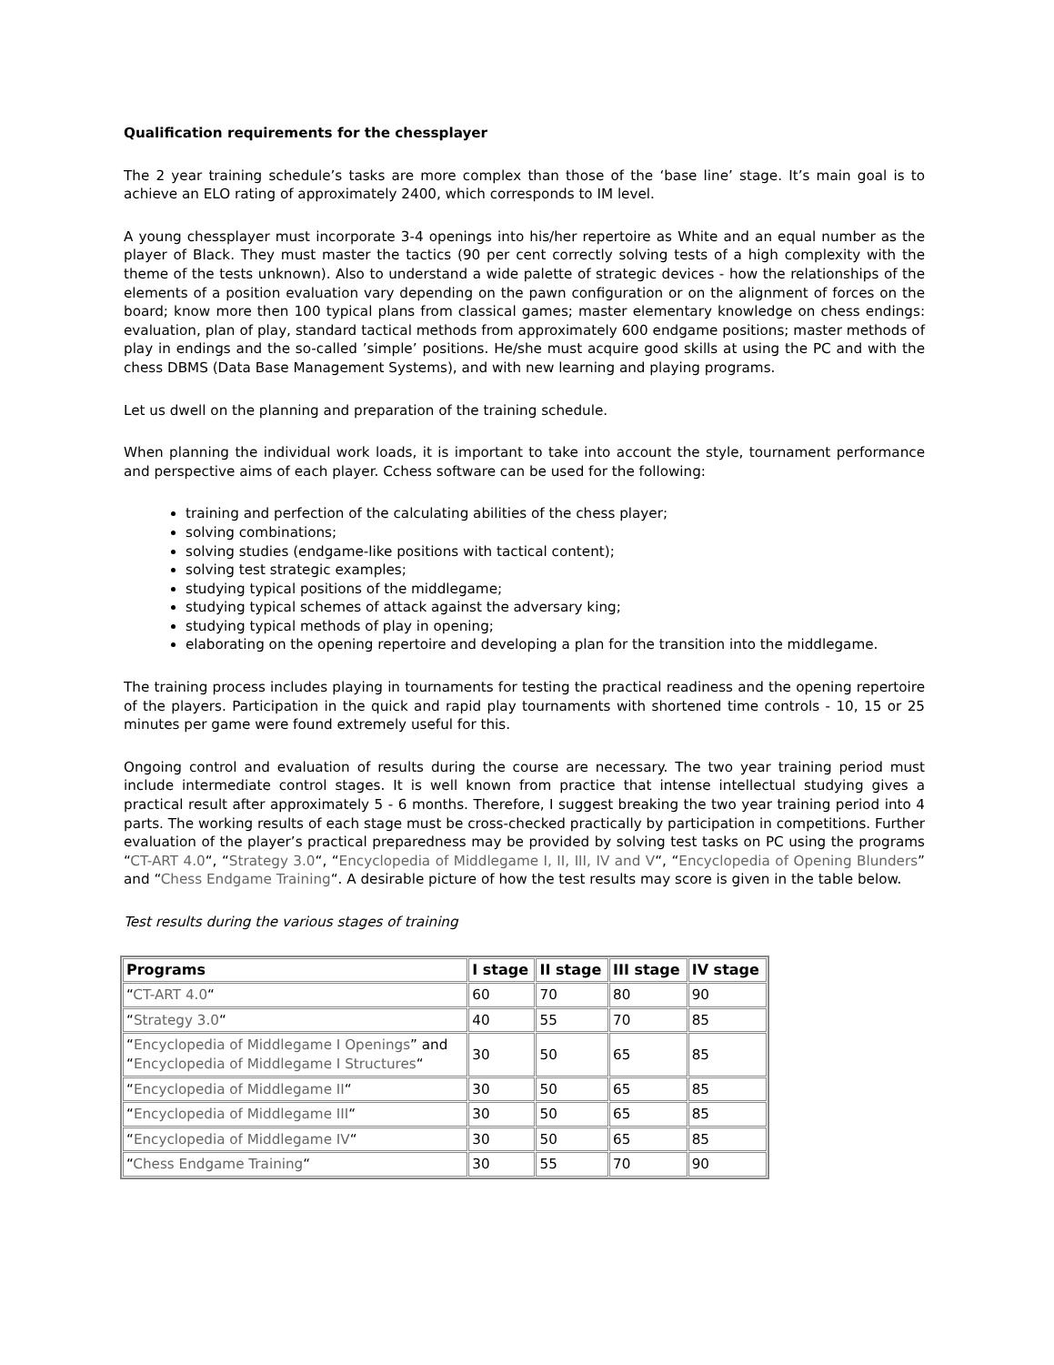Qualification requirements for the chessplayer
The 2 year training schedule’s tasks are more complex than those of the ‘base line’ stage. It’s main goal is to achieve an ELO rating of approximately 2400, which corresponds to IM level.
A young chessplayer must incorporate 3-4 openings into his/her repertoire as White and an equal number as the player of Black. They must master the tactics (90 per cent correctly solving tests of a high complexity with the theme of the tests unknown). Also to understand a wide palette of strategic devices - how the relationships of the elements of a position evaluation vary depending on the pawn configuration or on the alignment of forces on the board; know more then 100 typical plans from classical games; master elementary knowledge on chess endings: evaluation, plan of play, standard tactical methods from approximately 600 endgame positions; master methods of play in endings and the so-called ’simple’ positions. He/she must acquire good skills at using the PC and with the chess DBMS (Data Base Management Systems), and with new learning and playing programs.
Let us dwell on the planning and preparation of the training schedule.
When planning the individual work loads, it is important to take into account the style, tournament performance and perspective aims of each player. Cchess software can be used for the following:
training and perfection of the calculating abilities of the chess player;
solving combinations;
solving studies (endgame-like positions with tactical content);
solving test strategic examples;
studying typical positions of the middlegame;
studying typical schemes of attack against the adversary king;
studying typical methods of play in opening;
elaborating on the opening repertoire and developing a plan for the transition into the middlegame.
The training process includes playing in tournaments for testing the practical readiness and the opening repertoire of the players. Participation in the quick and rapid play tournaments with shortened time controls - 10, 15 or 25 minutes per game were found extremely useful for this.
Ongoing control and evaluation of results during the course are necessary. The two year training period must include intermediate control stages. It is well known from practice that intense intellectual studying gives a practical result after approximately 5 - 6 months. Therefore, I suggest breaking the two year training period into 4 parts. The working results of each stage must be cross-checked practically by participation in competitions. Further evaluation of the player’s practical preparedness may be provided by solving test tasks on PC using the programs “CT-ART 4.0“, “Strategy 3.0“, “Encyclopedia of Middlegame I, II, III, IV and V“, “Encyclopedia of Opening Blunders” and “Chess Endgame Training“. A desirable picture of how the test results may score is given in the table below.
Test results during the various stages of training
| Programs | I stage | II stage | III stage | IV stage |
| --- | --- | --- | --- | --- |
| “ CT-ART 4.0 “ | 60 | 70 | 80 | 90 |
| “ Strategy 3.0 “ | 40 | 55 | 70 | 85 |
| “ Encyclopedia of Middlegame I Openings ” and “ Encyclopedia of Middlegame I Structures “ | 30 | 50 | 65 | 85 |
| “ Encyclopedia of Middlegame II “ | 30 | 50 | 65 | 85 |
| “ Encyclopedia of Middlegame III “ | 30 | 50 | 65 | 85 |
| “ Encyclopedia of Middlegame IV “ | 30 | 50 | 65 | 85 |
| “ Chess Endgame Training “ | 30 | 55 | 70 | 90 |